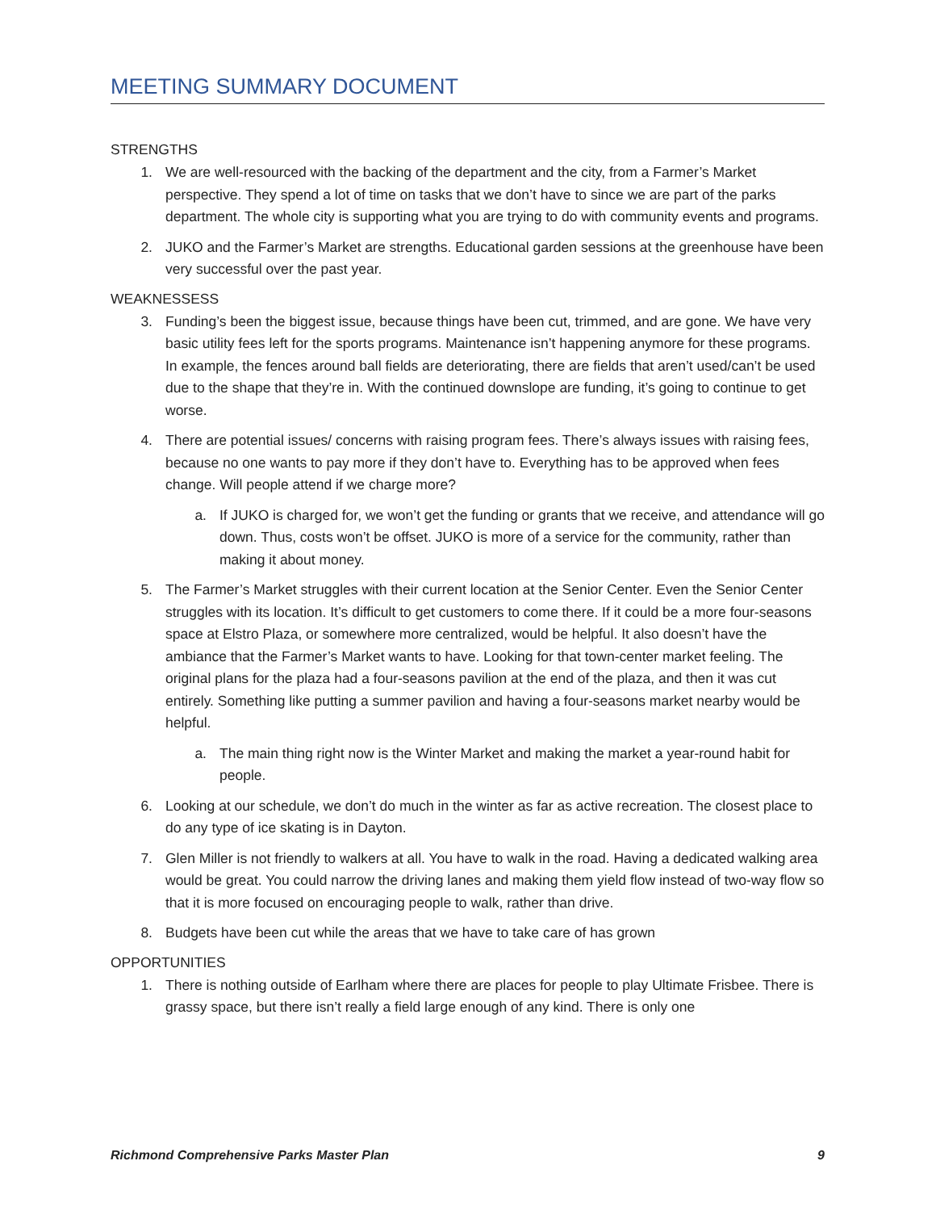MEETING SUMMARY DOCUMENT
STRENGTHS
1. We are well-resourced with the backing of the department and the city, from a Farmer’s Market perspective. They spend a lot of time on tasks that we don’t have to since we are part of the parks department. The whole city is supporting what you are trying to do with community events and programs.
2. JUKO and the Farmer’s Market are strengths. Educational garden sessions at the greenhouse have been very successful over the past year.
WEAKNESSESS
3. Funding’s been the biggest issue, because things have been cut, trimmed, and are gone. We have very basic utility fees left for the sports programs. Maintenance isn’t happening anymore for these programs. In example, the fences around ball fields are deteriorating, there are fields that aren’t used/can’t be used due to the shape that they’re in. With the continued downslope are funding, it’s going to continue to get worse.
4. There are potential issues/ concerns with raising program fees. There’s always issues with raising fees, because no one wants to pay more if they don’t have to. Everything has to be approved when fees change. Will people attend if we charge more?
a. If JUKO is charged for, we won’t get the funding or grants that we receive, and attendance will go down. Thus, costs won’t be offset. JUKO is more of a service for the community, rather than making it about money.
5. The Farmer’s Market struggles with their current location at the Senior Center. Even the Senior Center struggles with its location. It’s difficult to get customers to come there. If it could be a more four-seasons space at Elstro Plaza, or somewhere more centralized, would be helpful. It also doesn’t have the ambiance that the Farmer’s Market wants to have. Looking for that town-center market feeling. The original plans for the plaza had a four-seasons pavilion at the end of the plaza, and then it was cut entirely. Something like putting a summer pavilion and having a four-seasons market nearby would be helpful.
a. The main thing right now is the Winter Market and making the market a year-round habit for people.
6. Looking at our schedule, we don’t do much in the winter as far as active recreation. The closest place to do any type of ice skating is in Dayton.
7. Glen Miller is not friendly to walkers at all. You have to walk in the road. Having a dedicated walking area would be great. You could narrow the driving lanes and making them yield flow instead of two-way flow so that it is more focused on encouraging people to walk, rather than drive.
8. Budgets have been cut while the areas that we have to take care of has grown
OPPORTUNITIES
1. There is nothing outside of Earlham where there are places for people to play Ultimate Frisbee. There is grassy space, but there isn’t really a field large enough of any kind. There is only one
Richmond Comprehensive Parks Master Plan 9